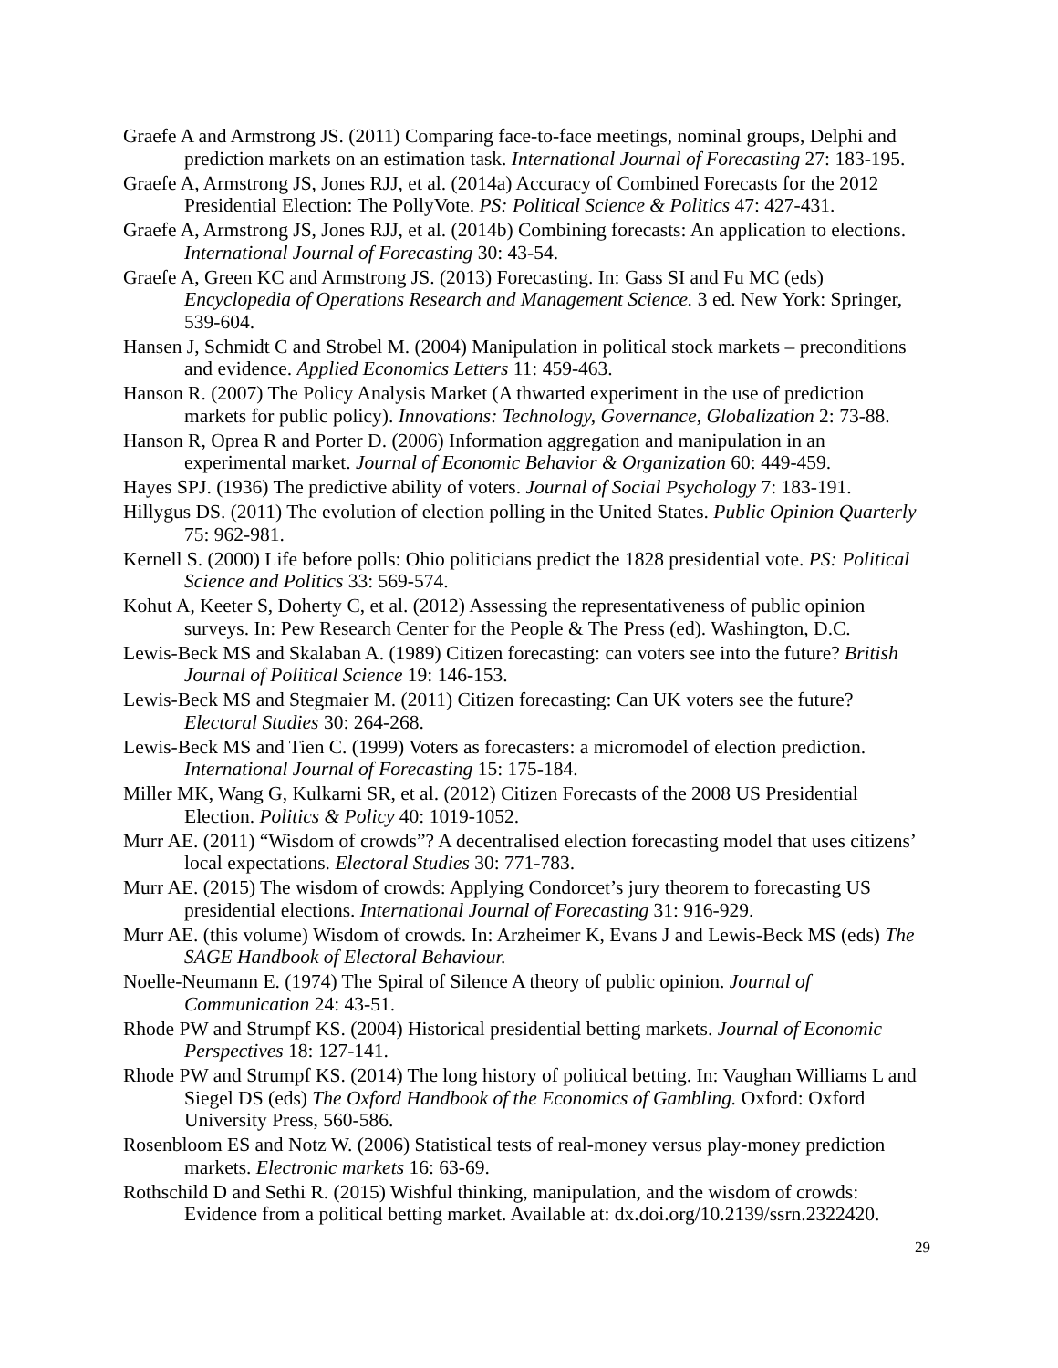Graefe A and Armstrong JS. (2011) Comparing face-to-face meetings, nominal groups, Delphi and prediction markets on an estimation task. International Journal of Forecasting 27: 183-195.
Graefe A, Armstrong JS, Jones RJJ, et al. (2014a) Accuracy of Combined Forecasts for the 2012 Presidential Election: The PollyVote. PS: Political Science & Politics 47: 427-431.
Graefe A, Armstrong JS, Jones RJJ, et al. (2014b) Combining forecasts: An application to elections. International Journal of Forecasting 30: 43-54.
Graefe A, Green KC and Armstrong JS. (2013) Forecasting. In: Gass SI and Fu MC (eds) Encyclopedia of Operations Research and Management Science. 3 ed. New York: Springer, 539-604.
Hansen J, Schmidt C and Strobel M. (2004) Manipulation in political stock markets – preconditions and evidence. Applied Economics Letters 11: 459-463.
Hanson R. (2007) The Policy Analysis Market (A thwarted experiment in the use of prediction markets for public policy). Innovations: Technology, Governance, Globalization 2: 73-88.
Hanson R, Oprea R and Porter D. (2006) Information aggregation and manipulation in an experimental market. Journal of Economic Behavior & Organization 60: 449-459.
Hayes SPJ. (1936) The predictive ability of voters. Journal of Social Psychology 7: 183-191.
Hillygus DS. (2011) The evolution of election polling in the United States. Public Opinion Quarterly 75: 962-981.
Kernell S. (2000) Life before polls: Ohio politicians predict the 1828 presidential vote. PS: Political Science and Politics 33: 569-574.
Kohut A, Keeter S, Doherty C, et al. (2012) Assessing the representativeness of public opinion surveys. In: Pew Research Center for the People & The Press (ed). Washington, D.C.
Lewis-Beck MS and Skalaban A. (1989) Citizen forecasting: can voters see into the future? British Journal of Political Science 19: 146-153.
Lewis-Beck MS and Stegmaier M. (2011) Citizen forecasting: Can UK voters see the future? Electoral Studies 30: 264-268.
Lewis-Beck MS and Tien C. (1999) Voters as forecasters: a micromodel of election prediction. International Journal of Forecasting 15: 175-184.
Miller MK, Wang G, Kulkarni SR, et al. (2012) Citizen Forecasts of the 2008 US Presidential Election. Politics & Policy 40: 1019-1052.
Murr AE. (2011) “Wisdom of crowds”? A decentralised election forecasting model that uses citizens’ local expectations. Electoral Studies 30: 771-783.
Murr AE. (2015) The wisdom of crowds: Applying Condorcet’s jury theorem to forecasting US presidential elections. International Journal of Forecasting 31: 916-929.
Murr AE. (this volume) Wisdom of crowds. In: Arzheimer K, Evans J and Lewis-Beck MS (eds) The SAGE Handbook of Electoral Behaviour.
Noelle-Neumann E. (1974) The Spiral of Silence A theory of public opinion. Journal of Communication 24: 43-51.
Rhode PW and Strumpf KS. (2004) Historical presidential betting markets. Journal of Economic Perspectives 18: 127-141.
Rhode PW and Strumpf KS. (2014) The long history of political betting. In: Vaughan Williams L and Siegel DS (eds) The Oxford Handbook of the Economics of Gambling. Oxford: Oxford University Press, 560-586.
Rosenbloom ES and Notz W. (2006) Statistical tests of real-money versus play-money prediction markets. Electronic markets 16: 63-69.
Rothschild D and Sethi R. (2015) Wishful thinking, manipulation, and the wisdom of crowds: Evidence from a political betting market. Available at: dx.doi.org/10.2139/ssrn.2322420.
29